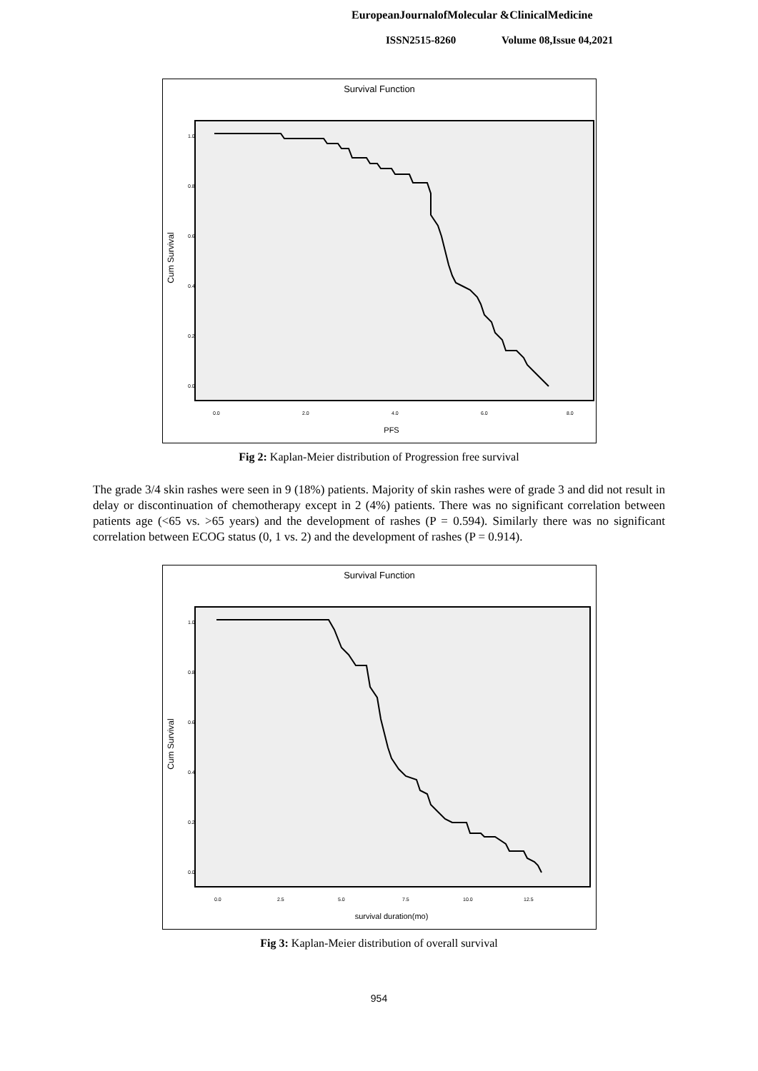EuropeanJournalofMolecular &ClinicalMedicine
ISSN2515-8260 Volume 08,Issue 04,2021
Survival Function
Cum Survival
1.0
0.8
0.6
0.4
0.2
0.0
0.0
2.0
4.0
6.0
8.0
PFS
Fig 2: Kaplan-Meier distribution of Progression free survival
The grade 3/4 skin rashes were seen in 9 (18%) patients. Majority of skin rashes were of grade 3 and did not result in delay or discontinuation of chemotherapy except in 2 (4%) patients. There was no significant correlation between patients age (<65 vs. >65 years) and the development of rashes (P = 0.594). Similarly there was no significant correlation between ECOG status (0, 1 vs. 2) and the development of rashes (P = 0.914).
Survival Function
Cum Survival
1.0
0.8
0.6
0.4
0.2
0.0
0.0
2.5
5.0
7.5
10.0
12.5
survival duration(mo)
Fig 3: Kaplan-Meier distribution of overall survival
954